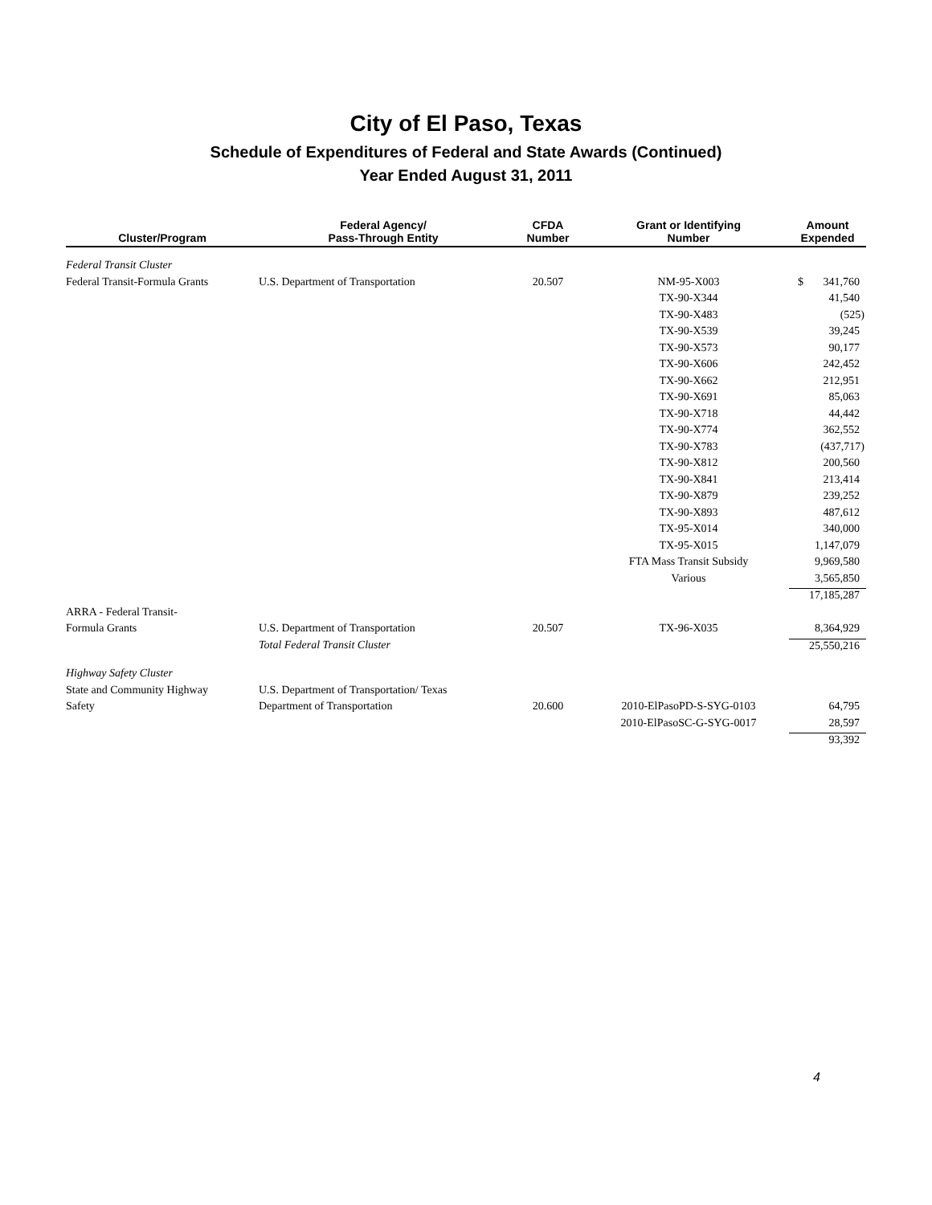City of El Paso, Texas
Schedule of Expenditures of Federal and State Awards (Continued)
Year Ended August 31, 2011
| Cluster/Program | Federal Agency/ Pass-Through Entity | CFDA Number | Grant or Identifying Number | Amount Expended |
| --- | --- | --- | --- | --- |
| Federal Transit Cluster | | | | |
| Federal Transit-Formula Grants | U.S. Department of Transportation | 20.507 | NM-95-X003 | $ 341,760 |
| | | | TX-90-X344 | 41,540 |
| | | | TX-90-X483 | (525) |
| | | | TX-90-X539 | 39,245 |
| | | | TX-90-X573 | 90,177 |
| | | | TX-90-X606 | 242,452 |
| | | | TX-90-X662 | 212,951 |
| | | | TX-90-X691 | 85,063 |
| | | | TX-90-X718 | 44,442 |
| | | | TX-90-X774 | 362,552 |
| | | | TX-90-X783 | (437,717) |
| | | | TX-90-X812 | 200,560 |
| | | | TX-90-X841 | 213,414 |
| | | | TX-90-X879 | 239,252 |
| | | | TX-90-X893 | 487,612 |
| | | | TX-95-X014 | 340,000 |
| | | | TX-95-X015 | 1,147,079 |
| | | | FTA Mass Transit Subsidy | 9,969,580 |
| | | | Various | 3,565,850 |
| | | | | 17,185,287 |
| ARRA - Federal Transit- | | | | |
| Formula Grants | U.S. Department of Transportation | 20.507 | TX-96-X035 | 8,364,929 |
| | Total Federal Transit Cluster | | | 25,550,216 |
| Highway Safety Cluster | | | | |
| State and Community Highway | U.S. Department of Transportation/ Texas | | | |
| Safety | Department of Transportation | 20.600 | 2010-ElPasoPD-S-SYG-0103 | 64,795 |
| | | | 2010-ElPasoSC-G-SYG-0017 | 28,597 |
| | | | | 93,392 |
4